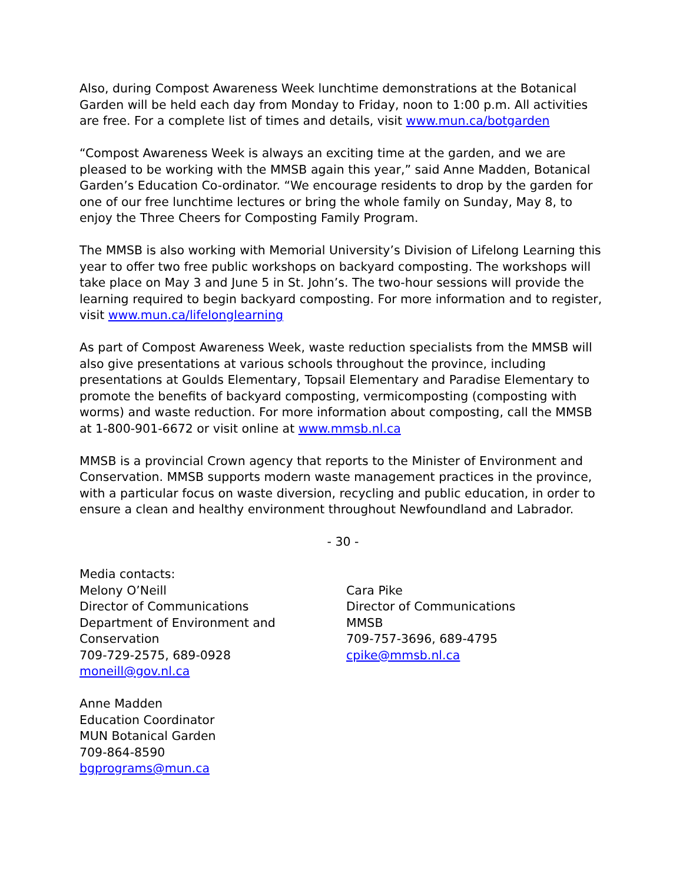Also, during Compost Awareness Week lunchtime demonstrations at the Botanical Garden will be held each day from Monday to Friday, noon to 1:00 p.m. All activities are free. For a complete list of times and details, visit www.mun.ca/botgarden
“Compost Awareness Week is always an exciting time at the garden, and we are pleased to be working with the MMSB again this year,” said Anne Madden, Botanical Garden’s Education Co-ordinator. “We encourage residents to drop by the garden for one of our free lunchtime lectures or bring the whole family on Sunday, May 8, to enjoy the Three Cheers for Composting Family Program.
The MMSB is also working with Memorial University’s Division of Lifelong Learning this year to offer two free public workshops on backyard composting. The workshops will take place on May 3 and June 5 in St. John’s. The two-hour sessions will provide the learning required to begin backyard composting. For more information and to register, visit www.mun.ca/lifelonglearning
As part of Compost Awareness Week, waste reduction specialists from the MMSB will also give presentations at various schools throughout the province, including presentations at Goulds Elementary, Topsail Elementary and Paradise Elementary to promote the benefits of backyard composting, vermicomposting (composting with worms) and waste reduction. For more information about composting, call the MMSB at 1-800-901-6672 or visit online at www.mmsb.nl.ca
MMSB is a provincial Crown agency that reports to the Minister of Environment and Conservation. MMSB supports modern waste management practices in the province, with a particular focus on waste diversion, recycling and public education, in order to ensure a clean and healthy environment throughout Newfoundland and Labrador.
- 30 -
Media contacts:
Melony O’Neill
Director of Communications
Department of Environment and Conservation
709-729-2575, 689-0928
moneill@gov.nl.ca
Cara Pike
Director of Communications
MMSB
709-757-3696, 689-4795
cpike@mmsb.nl.ca
Anne Madden
Education Coordinator
MUN Botanical Garden
709-864-8590
bgprograms@mun.ca